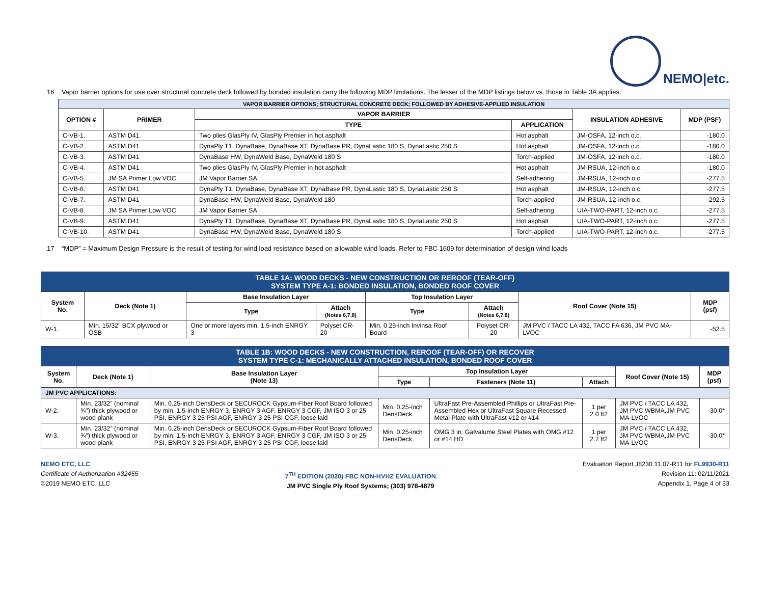NEMO|etc.
16 Vapor barrier options for use over structural concrete deck followed by bonded insulation carry the following MDP limitations. The lesser of the MDP listings below vs. those in Table 3A applies.
| VAPOR BARRIER OPTIONS; STRUCTURAL CONCRETE DECK; FOLLOWED BY ADHESIVE-APPLIED INSULATION | | | | | |
| --- | --- | --- | --- | --- | --- |
| OPTION # | PRIMER | VAPOR BARRIER | | INSULATION ADHESIVE | MDP (PSF) |
| | | TYPE | APPLICATION | | |
| C-VB-1. | ASTM D41 | Two plies GlasPly IV, GlasPly Premier in hot asphalt | Hot asphalt | JM-OSFA, 12-inch o.c. | -180.0 |
| C-VB-2. | ASTM D41 | DynaPly T1, DynaBase, DynaBase XT, DynaBase PR, DynaLastic 180 S, DynaLastic 250 S | Hot asphalt | JM-OSFA, 12-inch o.c. | -180.0 |
| C-VB-3. | ASTM D41 | DynaBase HW, DynaWeld Base, DynaWeld 180 S | Torch-applied | JM-OSFA, 12-inch o.c. | -180.0 |
| C-VB-4. | ASTM D41 | Two plies GlasPly IV, GlasPly Premier in hot asphalt | Hot asphalt | JM-RSUA, 12-inch o.c. | -180.0 |
| C-VB-5. | JM SA Primer Low VOC | JM Vapor Barrier SA | Self-adhering | JM-RSUA, 12-inch o.c. | -277.5 |
| C-VB-6. | ASTM D41 | DynaPly T1, DynaBase, DynaBase XT, DynaBase PR, DynaLastic 180 S, DynaLastic 250 S | Hot asphalt | JM-RSUA, 12-inch o.c. | -277.5 |
| C-VB-7. | ASTM D41 | DynaBase HW, DynaWeld Base, DynaWeld 180 | Torch-applied | JM-RSUA, 12-inch o.c. | -292.5 |
| C-VB-8. | JM SA Primer Low VOC | JM Vapor Barrier SA | Self-adhering | UIA-TWO-PART, 12-inch o.c. | -277.5 |
| C-VB-9. | ASTM D41 | DynaPly T1, DynaBase, DynaBase XT, DynaBase PR, DynaLastic 180 S, DynaLastic 250 S | Hot asphalt | UIA-TWO-PART, 12-inch o.c. | -277.5 |
| C-VB-10. | ASTM D41 | DynaBase HW, DynaWeld Base, DynaWeld 180 S | Torch-applied | UIA-TWO-PART, 12-inch o.c. | -277.5 |
17 “MDP” = Maximum Design Pressure is the result of testing for wind load resistance based on allowable wind loads. Refer to FBC 1609 for determination of design wind loads
| TABLE 1A: WOOD DECKS - NEW CONSTRUCTION OR REROOF (TEAR-OFF) SYSTEM TYPE A-1: BONDED INSULATION, BONDED ROOF COVER | | | | | | | |
| --- | --- | --- | --- | --- | --- | --- | --- |
| System No. | Deck (Note 1) | Base Insulation Layer | | Top Insulation Layer | | Roof Cover (Note 15) | MDP (psf) |
| | | Type | Attach (Notes 6,7,8) | Type | Attach (Notes 6,7,8) | | |
| W-1. | Min. 15/32” BCX plywood or OSB | One or more layers min. 1.5-inch ENRGY 3 | Polyset CR-20 | Min. 0.25-inch Invinsa Roof Board | Polyset CR-20 | JM PVC / TACC LA 432, TACC FA 636, JM PVC MA-LVOC | -52.5 |
| TABLE 1B: WOOD DECKS - NEW CONSTRUCTION, REROOF (TEAR-OFF) OR RECOVER SYSTEM TYPE C-1: MECHANICALLY ATTACHED INSULATION, BONDED ROOF COVER | | | | | | | |
| --- | --- | --- | --- | --- | --- | --- | --- |
| System No. | Deck (Note 1) | Base Insulation Layer (Note 13) | Top Insulation Layer | | | Roof Cover (Note 15) | MDP (psf) |
| | | | Type | Fasteners (Note 11) | Attach | | |
| JM PVC APPLICATIONS: | | | | | | | |
| W-2. | Min. 23/32” (nominal ¾”) thick plywood or wood plank | Min. 0.25-inch DensDeck or SECUROCK Gypsum-Fiber Roof Board followed by min. 1.5-inch ENRGY 3, ENRGY 3 AGF, ENRGY 3 CGF, JM ISO 3 or 25 PSI, ENRGY 3 25 PSI AGF, ENRGY 3 25 PSI CGF, loose laid | Min. 0.25-inch DensDeck | UltraFast Pre-Assembled Phillips or UltraFast Pre-Assembled Hex or UltraFast Square Recessed Metal Plate with UltraFast #12 or #14 | 1 per 2.0 ft2 | JM PVC / TACC LA 432, JM PVC WBMA,JM PVC MA-LVOC | -30.0* |
| W-3. | Min. 23/32” (nominal ¾”) thick plywood or wood plank | Min. 0.25-inch DensDeck or SECUROCK Gypsum-Fiber Roof Board followed by min. 1.5-inch ENRGY 3, ENRGY 3 AGF, ENRGY 3 CGF, JM ISO 3 or 25 PSI, ENRGY 3 25 PSI AGF, ENRGY 3 25 PSI CGF, loose laid | Min. 0.25-inch DensDeck | OMG 3 in. Galvalume Steel Plates with OMG #12 or #14 HD | 1 per 2.7 ft2 | JM PVC / TACC LA 432, JM PVC WBMA,JM PVC MA-LVOC | -30.0* |
NEMO ETC, LLC
Certificate of Authorization #32455
©2019 NEMO ETC, LLC
7<sup>TH</sup> EDITION (2020) FBC NON-HVHZ EVALUATION
JM PVC Single Ply Roof Systems; (303) 978-4879
Evaluation Report J8230.11.07-R11 for FL9930-R11
Revision 11: 02/11/2021
Appendix 1, Page 4 of 33